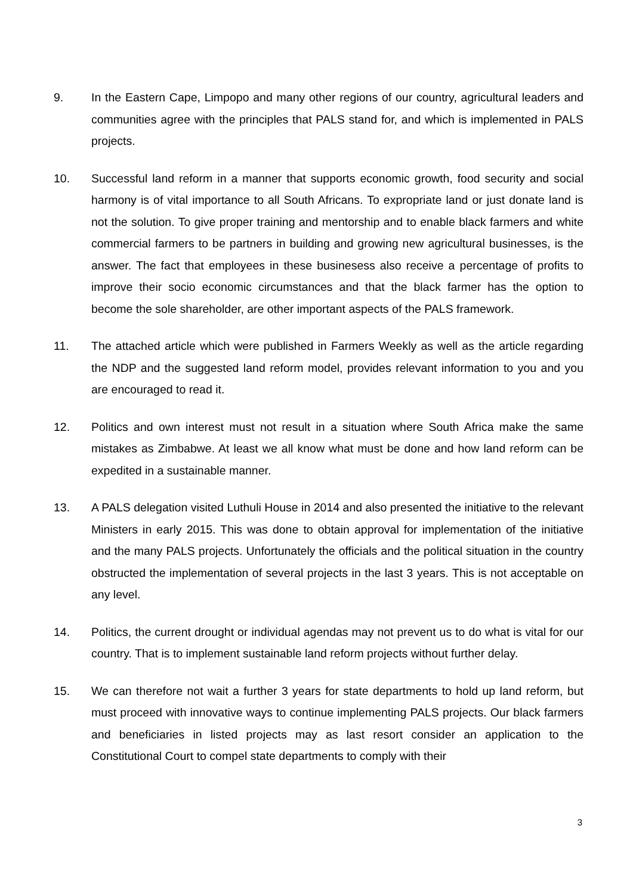9. In the Eastern Cape, Limpopo and many other regions of our country, agricultural leaders and communities agree with the principles that PALS stand for, and which is implemented in PALS projects.
10. Successful land reform in a manner that supports economic growth, food security and social harmony is of vital importance to all South Africans. To expropriate land or just donate land is not the solution. To give proper training and mentorship and to enable black farmers and white commercial farmers to be partners in building and growing new agricultural businesses, is the answer. The fact that employees in these businesess also receive a percentage of profits to improve their socio economic circumstances and that the black farmer has the option to become the sole shareholder, are other important aspects of the PALS framework.
11. The attached article which were published in Farmers Weekly as well as the article regarding the NDP and the suggested land reform model, provides relevant information to you and you are encouraged to read it.
12. Politics and own interest must not result in a situation where South Africa make the same mistakes as Zimbabwe. At least we all know what must be done and how land reform can be expedited in a sustainable manner.
13. A PALS delegation visited Luthuli House in 2014 and also presented the initiative to the relevant Ministers in early 2015. This was done to obtain approval for implementation of the initiative and the many PALS projects. Unfortunately the officials and the political situation in the country obstructed the implementation of several projects in the last 3 years. This is not acceptable on any level.
14. Politics, the current drought or individual agendas may not prevent us to do what is vital for our country. That is to implement sustainable land reform projects without further delay.
15. We can therefore not wait a further 3 years for state departments to hold up land reform, but must proceed with innovative ways to continue implementing PALS projects. Our black farmers and beneficiaries in listed projects may as last resort consider an application to the Constitutional Court to compel state departments to comply with their
3